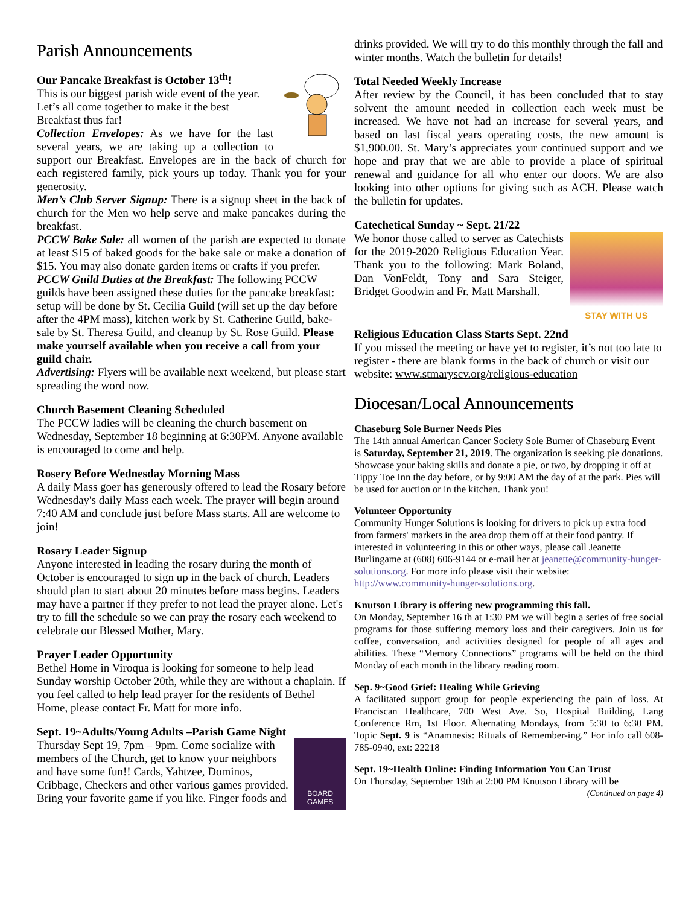Parish Announcements
Our Pancake Breakfast is October 13<sup>th</sup>!
This is our biggest parish wide event of the year. Let’s all come together to make it the best Breakfast thus far!
Collection Envelopes: As we have for the last several years, we are taking up a collection to support our Breakfast. Envelopes are in the back of church for each registered family, pick yours up today. Thank you for your generosity.
Men’s Club Server Signup: There is a signup sheet in the back of church for the Men wo help serve and make pancakes during the breakfast.
PCCW Bake Sale: all women of the parish are expected to donate at least $15 of baked goods for the bake sale or make a donation of $15. You may also donate garden items or crafts if you prefer.
PCCW Guild Duties at the Breakfast: The following PCCW guilds have been assigned these duties for the pancake breakfast: setup will be done by St. Cecilia Guild (will set up the day before after the 4PM mass), kitchen work by St. Catherine Guild, bake-sale by St. Theresa Guild, and cleanup by St. Rose Guild. Please make yourself available when you receive a call from your guild chair.
Advertising: Flyers will be available next weekend, but please start spreading the word now.
Church Basement Cleaning Scheduled
The PCCW ladies will be cleaning the church basement on Wednesday, September 18 beginning at 6:30PM. Anyone available is encouraged to come and help.
Rosery Before Wednesday Morning Mass
A daily Mass goer has generously offered to lead the Rosary before Wednesday's daily Mass each week. The prayer will begin around 7:40 AM and conclude just before Mass starts. All are welcome to join!
Rosary Leader Signup
Anyone interested in leading the rosary during the month of October is encouraged to sign up in the back of church. Leaders should plan to start about 20 minutes before mass begins. Leaders may have a partner if they prefer to not lead the prayer alone. Let's try to fill the schedule so we can pray the rosary each weekend to celebrate our Blessed Mother, Mary.
Prayer Leader Opportunity
Bethel Home in Viroqua is looking for someone to help lead Sunday worship October 20th, while they are without a chaplain. If you feel called to help lead prayer for the residents of Bethel Home, please contact Fr. Matt for more info.
Sept. 19~Adults/Young Adults –Parish Game Night
BOARD GAMES
Thursday Sept 19, 7pm – 9pm. Come socialize with members of the Church, get to know your neighbors and have some fun!! Cards, Yahtzee, Dominos, Cribbage, Checkers and other various games provided. Bring your favorite game if you like. Finger foods and
drinks provided. We will try to do this monthly through the fall and winter months. Watch the bulletin for details!
Total Needed Weekly Increase
After review by the Council, it has been concluded that to stay solvent the amount needed in collection each week must be increased. We have not had an increase for several years, and based on last fiscal years operating costs, the new amount is $1,900.00. St. Mary’s appreciates your continued support and we hope and pray that we are able to provide a place of spiritual renewal and guidance for all who enter our doors. We are also looking into other options for giving such as ACH. Please watch the bulletin for updates.
Catechetical Sunday ~ Sept. 21/22
STAY WITH US
We honor those called to server as Catechists for the 2019-2020 Religious Education Year. Thank you to the following: Mark Boland, Dan VonFeldt, Tony and Sara Steiger, Bridget Goodwin and Fr. Matt Marshall.
Religious Education Class Starts Sept. 22nd
If you missed the meeting or have yet to register, it’s not too late to register - there are blank forms in the back of church or visit our website: www.stmaryscv.org/religious-education
Diocesan/Local Announcements
Chaseburg Sole Burner Needs Pies
The 14th annual American Cancer Society Sole Burner of Chaseburg Event is Saturday, September 21, 2019. The organization is seeking pie donations. Showcase your baking skills and donate a pie, or two, by dropping it off at Tippy Toe Inn the day before, or by 9:00 AM the day of at the park. Pies will be used for auction or in the kitchen. Thank you!
Volunteer Opportunity
Community Hunger Solutions is looking for drivers to pick up extra food from farmers' markets in the area drop them off at their food pantry. If interested in volunteering in this or other ways, please call Jeanette Burlingame at (608) 606-9144 or e-mail her at jeanette@community-hunger-solutions.org. For more info please visit their website: http://www.community-hunger-solutions.org.
Knutson Library is offering new programming this fall.
On Monday, September 16 th at 1:30 PM we will begin a series of free social programs for those suffering memory loss and their caregivers. Join us for coffee, conversation, and activities designed for people of all ages and abilities. These “Memory Connections” programs will be held on the third Monday of each month in the library reading room.
Sep. 9~Good Grief: Healing While Grieving
A facilitated support group for people experiencing the pain of loss. At Franciscan Healthcare, 700 West Ave. So, Hospital Building, Lang Conference Rm, 1st Floor. Alternating Mondays, from 5:30 to 6:30 PM. Topic Sept. 9 is “Anamnesis: Rituals of Remember-ing.” For info call 608-785-0940, ext: 22218
Sept. 19~Health Online: Finding Information You Can Trust
On Thursday, September 19th at 2:00 PM Knutson Library will be
(Continued on page 4)